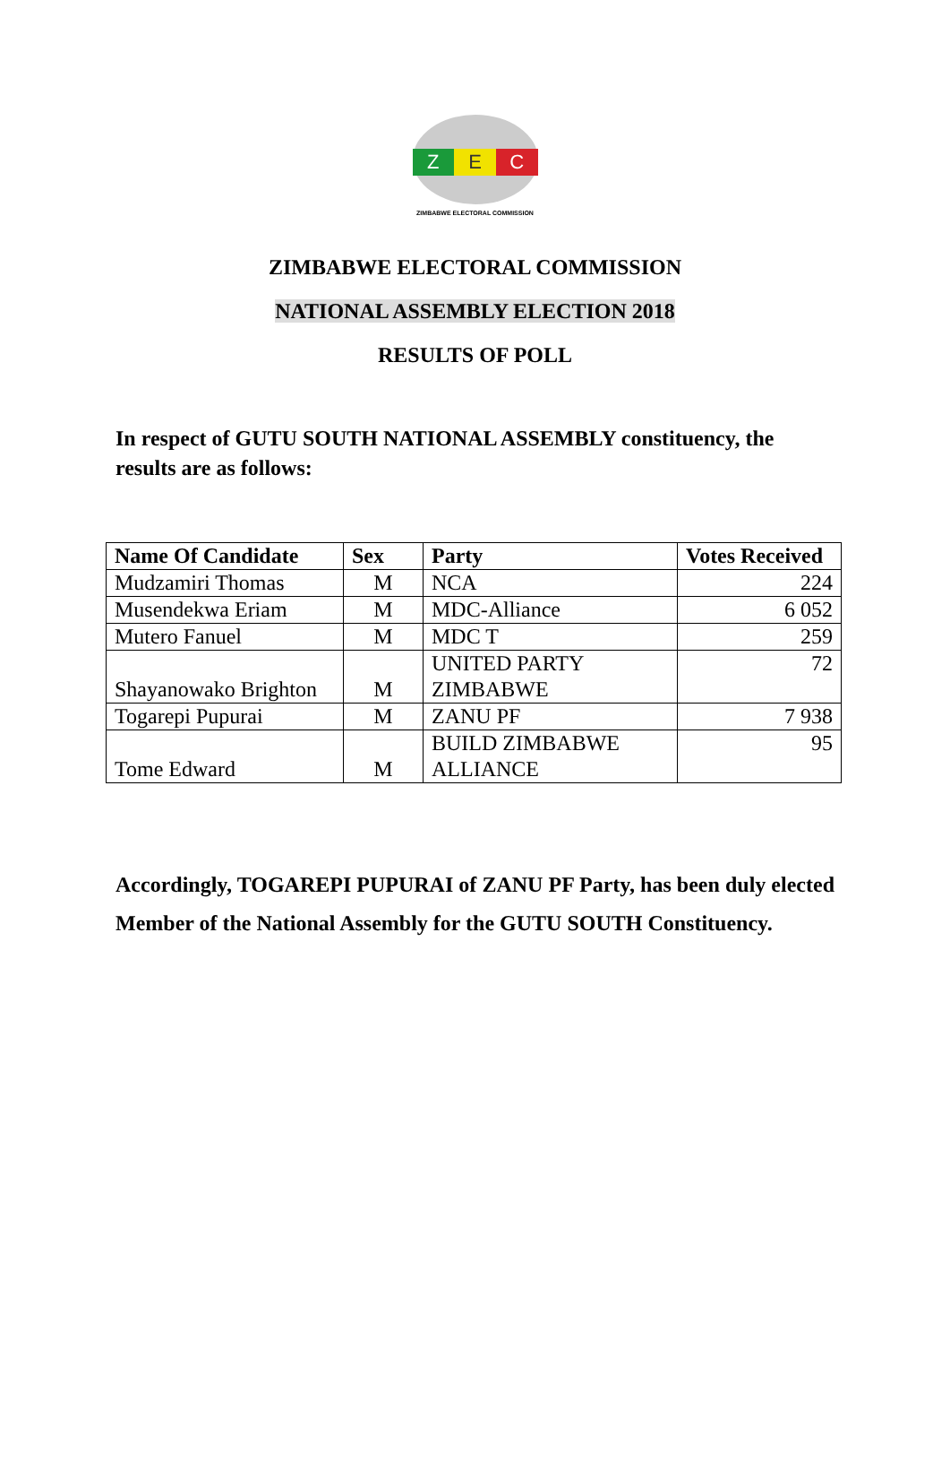Z E C
ZIMBABWE ELECTORAL COMMISSION
ZIMBABWE ELECTORAL COMMISSION
NATIONAL ASSEMBLY ELECTION 2018
RESULTS OF POLL
In respect of GUTU SOUTH NATIONAL ASSEMBLY constituency, the results are as follows:
| Name Of Candidate | Sex | Party | Votes Received |
| --- | --- | --- | --- |
| Mudzamiri Thomas | M | NCA | 224 |
| Musendekwa Eriam | M | MDC-Alliance | 6 052 |
| Mutero Fanuel | M | MDC T | 259 |
| Shayanowako Brighton | M | UNITED PARTY ZIMBABWE | 72 |
| Togarepi Pupurai | M | ZANU PF | 7 938 |
| Tome Edward | M | BUILD ZIMBABWE ALLIANCE | 95 |
Accordingly, TOGAREPI PUPURAI of ZANU PF Party, has been duly elected Member of the National Assembly for the GUTU SOUTH Constituency.